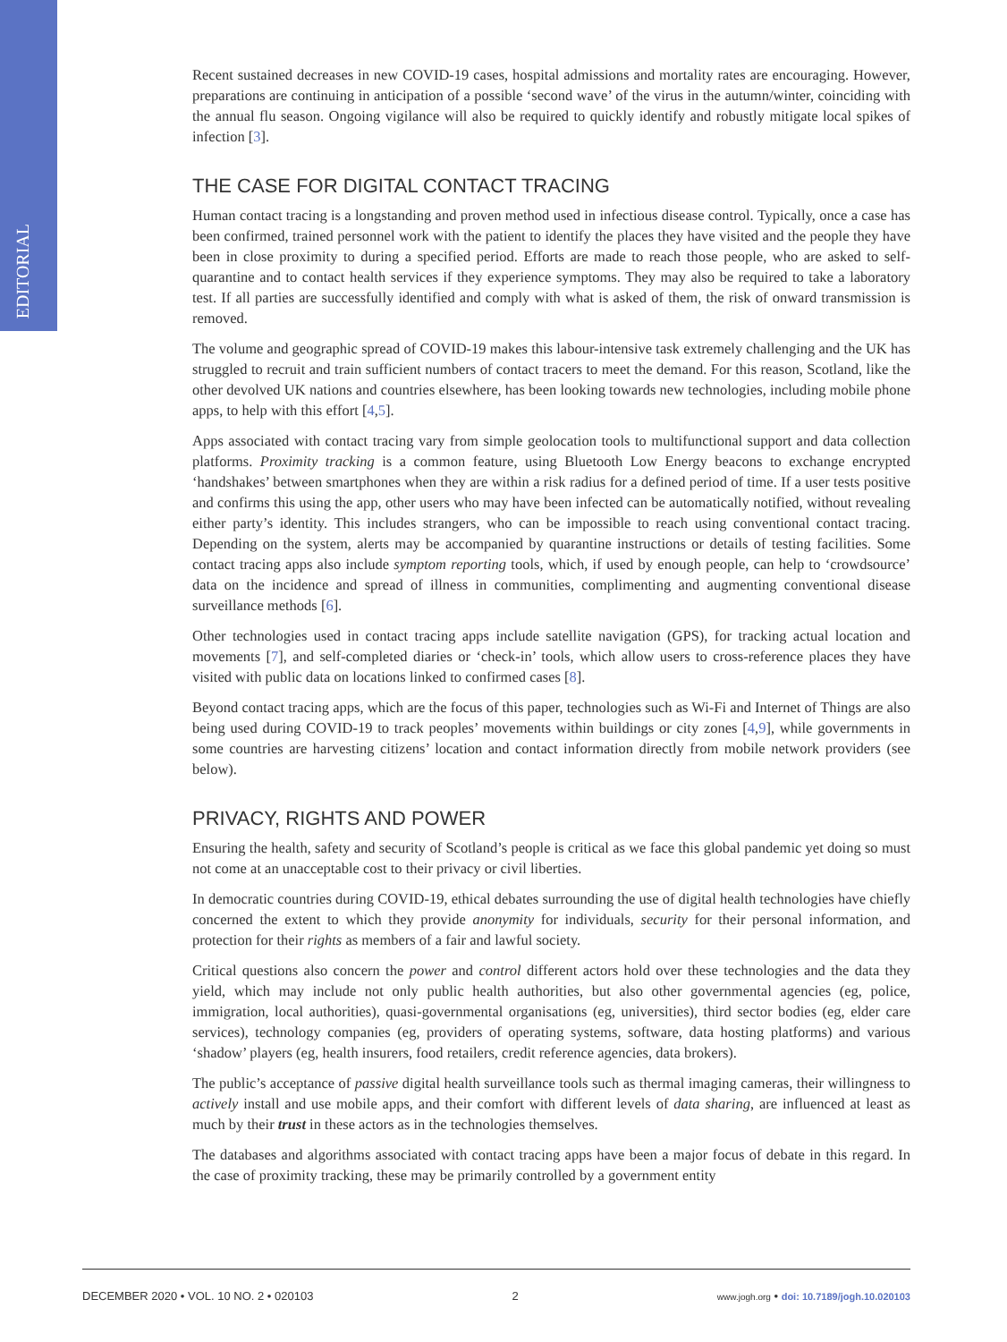EDITORIAL
Recent sustained decreases in new COVID-19 cases, hospital admissions and mortality rates are encouraging. However, preparations are continuing in anticipation of a possible ‘second wave’ of the virus in the autumn/winter, coinciding with the annual flu season. Ongoing vigilance will also be required to quickly identify and robustly mitigate local spikes of infection [3].
THE CASE FOR DIGITAL CONTACT TRACING
Human contact tracing is a longstanding and proven method used in infectious disease control. Typically, once a case has been confirmed, trained personnel work with the patient to identify the places they have visited and the people they have been in close proximity to during a specified period. Efforts are made to reach those people, who are asked to self-quarantine and to contact health services if they experience symptoms. They may also be required to take a laboratory test. If all parties are successfully identified and comply with what is asked of them, the risk of onward transmission is removed.
The volume and geographic spread of COVID-19 makes this labour-intensive task extremely challenging and the UK has struggled to recruit and train sufficient numbers of contact tracers to meet the demand. For this reason, Scotland, like the other devolved UK nations and countries elsewhere, has been looking towards new technologies, including mobile phone apps, to help with this effort [4,5].
Apps associated with contact tracing vary from simple geolocation tools to multifunctional support and data collection platforms. Proximity tracking is a common feature, using Bluetooth Low Energy beacons to exchange encrypted ‘handshakes’ between smartphones when they are within a risk radius for a defined period of time. If a user tests positive and confirms this using the app, other users who may have been infected can be automatically notified, without revealing either party’s identity. This includes strangers, who can be impossible to reach using conventional contact tracing. Depending on the system, alerts may be accompanied by quarantine instructions or details of testing facilities. Some contact tracing apps also include symptom reporting tools, which, if used by enough people, can help to ‘crowdsource’ data on the incidence and spread of illness in communities, complimenting and augmenting conventional disease surveillance methods [6].
Other technologies used in contact tracing apps include satellite navigation (GPS), for tracking actual location and movements [7], and self-completed diaries or ‘check-in’ tools, which allow users to cross-reference places they have visited with public data on locations linked to confirmed cases [8].
Beyond contact tracing apps, which are the focus of this paper, technologies such as Wi-Fi and Internet of Things are also being used during COVID-19 to track peoples’ movements within buildings or city zones [4,9], while governments in some countries are harvesting citizens’ location and contact information directly from mobile network providers (see below).
PRIVACY, RIGHTS AND POWER
Ensuring the health, safety and security of Scotland’s people is critical as we face this global pandemic yet doing so must not come at an unacceptable cost to their privacy or civil liberties.
In democratic countries during COVID-19, ethical debates surrounding the use of digital health technologies have chiefly concerned the extent to which they provide anonymity for individuals, security for their personal information, and protection for their rights as members of a fair and lawful society.
Critical questions also concern the power and control different actors hold over these technologies and the data they yield, which may include not only public health authorities, but also other governmental agencies (eg, police, immigration, local authorities), quasi-governmental organisations (eg, universities), third sector bodies (eg, elder care services), technology companies (eg, providers of operating systems, software, data hosting platforms) and various ‘shadow’ players (eg, health insurers, food retailers, credit reference agencies, data brokers).
The public’s acceptance of passive digital health surveillance tools such as thermal imaging cameras, their willingness to actively install and use mobile apps, and their comfort with different levels of data sharing, are influenced at least as much by their trust in these actors as in the technologies themselves.
The databases and algorithms associated with contact tracing apps have been a major focus of debate in this regard. In the case of proximity tracking, these may be primarily controlled by a government entity
DECEMBER 2020 • VOL. 10 NO. 2 • 020103 2 www.jogh.org • doi: 10.7189/jogh.10.020103